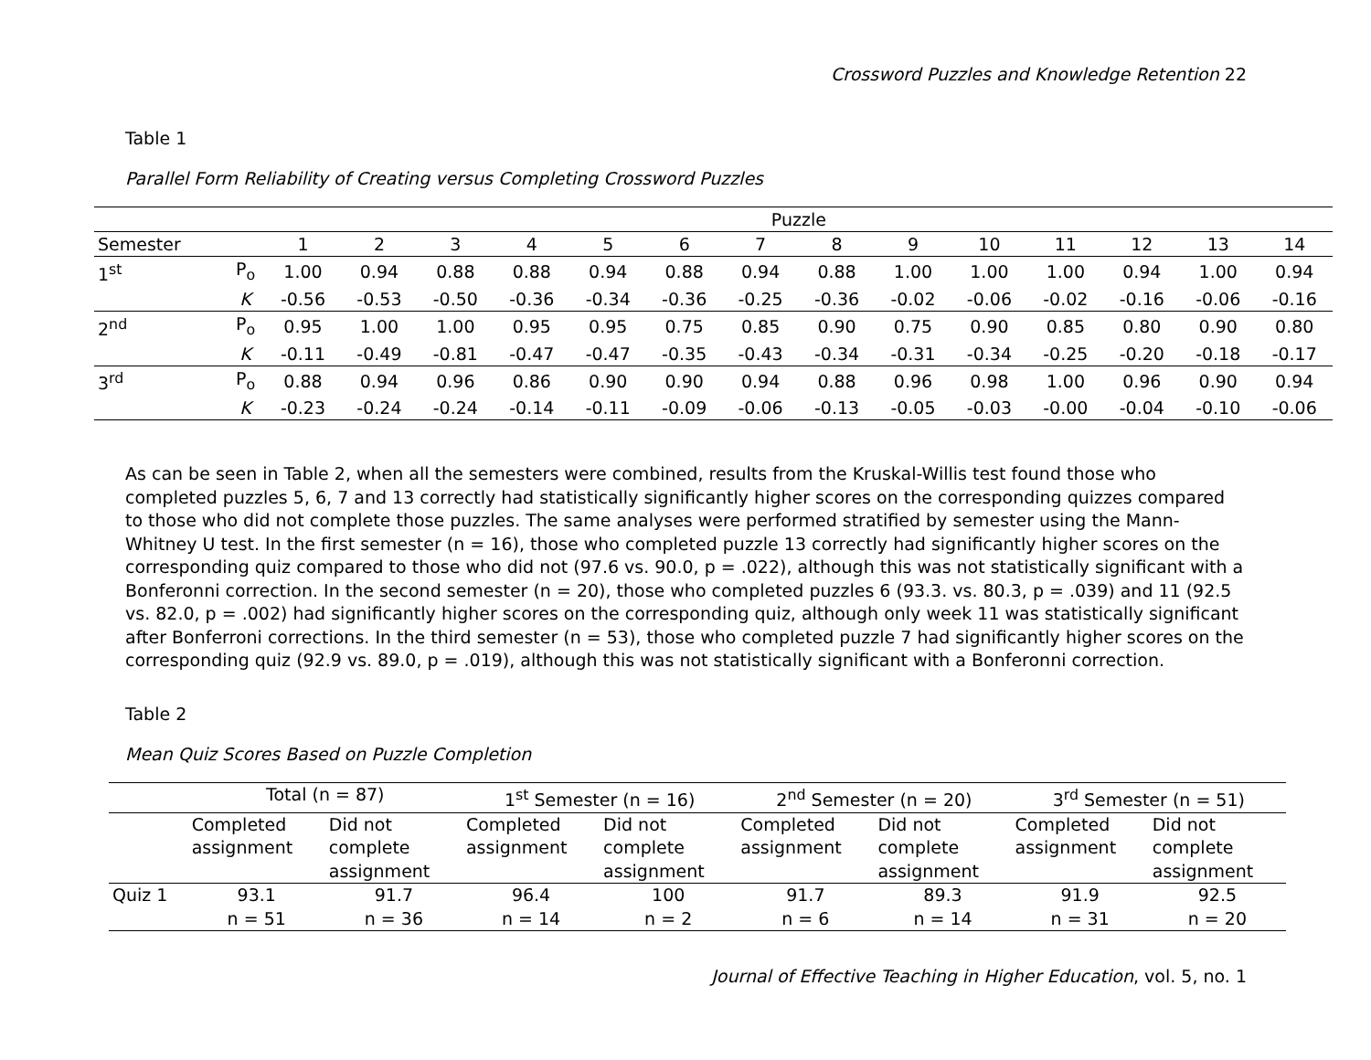Crossword Puzzles and Knowledge Retention 22
Table 1
Parallel Form Reliability of Creating versus Completing Crossword Puzzles
| | | Puzzle | | | | | | | | | | | | | |
| Semester | | 1 | 2 | 3 | 4 | 5 | 6 | 7 | 8 | 9 | 10 | 11 | 12 | 13 | 14 |
| 1<sup>st</sup> | P<sub>o</sub> | 1.00 | 0.94 | 0.88 | 0.88 | 0.94 | 0.88 | 0.94 | 0.88 | 1.00 | 1.00 | 1.00 | 0.94 | 1.00 | 0.94 |
| | K | -0.56 | -0.53 | -0.50 | -0.36 | -0.34 | -0.36 | -0.25 | -0.36 | -0.02 | -0.06 | -0.02 | -0.16 | -0.06 | -0.16 |
| 2<sup>nd</sup> | P<sub>o</sub> | 0.95 | 1.00 | 1.00 | 0.95 | 0.95 | 0.75 | 0.85 | 0.90 | 0.75 | 0.90 | 0.85 | 0.80 | 0.90 | 0.80 |
| | K | -0.11 | -0.49 | -0.81 | -0.47 | -0.47 | -0.35 | -0.43 | -0.34 | -0.31 | -0.34 | -0.25 | -0.20 | -0.18 | -0.17 |
| 3<sup>rd</sup> | P<sub>o</sub> | 0.88 | 0.94 | 0.96 | 0.86 | 0.90 | 0.90 | 0.94 | 0.88 | 0.96 | 0.98 | 1.00 | 0.96 | 0.90 | 0.94 |
| | K | -0.23 | -0.24 | -0.24 | -0.14 | -0.11 | -0.09 | -0.06 | -0.13 | -0.05 | -0.03 | -0.00 | -0.04 | -0.10 | -0.06 |
As can be seen in Table 2, when all the semesters were combined, results from the Kruskal-Willis test found those who completed puzzles 5, 6, 7 and 13 correctly had statistically significantly higher scores on the corresponding quizzes compared to those who did not complete those puzzles. The same analyses were performed stratified by semester using the Mann-Whitney U test. In the first semester (n = 16), those who completed puzzle 13 correctly had significantly higher scores on the corresponding quiz compared to those who did not (97.6 vs. 90.0, p = .022), although this was not statistically significant with a Bonferonni correction. In the second semester (n = 20), those who completed puzzles 6 (93.3. vs. 80.3, p = .039) and 11 (92.5 vs. 82.0, p = .002) had significantly higher scores on the corresponding quiz, although only week 11 was statistically significant after Bonferroni corrections. In the third semester (n = 53), those who completed puzzle 7 had significantly higher scores on the corresponding quiz (92.9 vs. 89.0, p = .019), although this was not statistically significant with a Bonferonni correction.
Table 2
Mean Quiz Scores Based on Puzzle Completion
| | Total (n = 87) | | 1<sup>st</sup> Semester (n = 16) | | 2<sup>nd</sup> Semester (n = 20) | | 3<sup>rd</sup> Semester (n = 51) | |
| | Completed assignment | Did not complete assignment | Completed assignment | Did not complete assignment | Completed assignment | Did not complete assignment | Completed assignment | Did not complete assignment |
| Quiz 1 | 93.1 n = 51 | 91.7 n = 36 | 96.4 n = 14 | 100 n = 2 | 91.7 n = 6 | 89.3 n = 14 | 91.9 n = 31 | 92.5 n = 20 |
Journal of Effective Teaching in Higher Education, vol. 5, no. 1